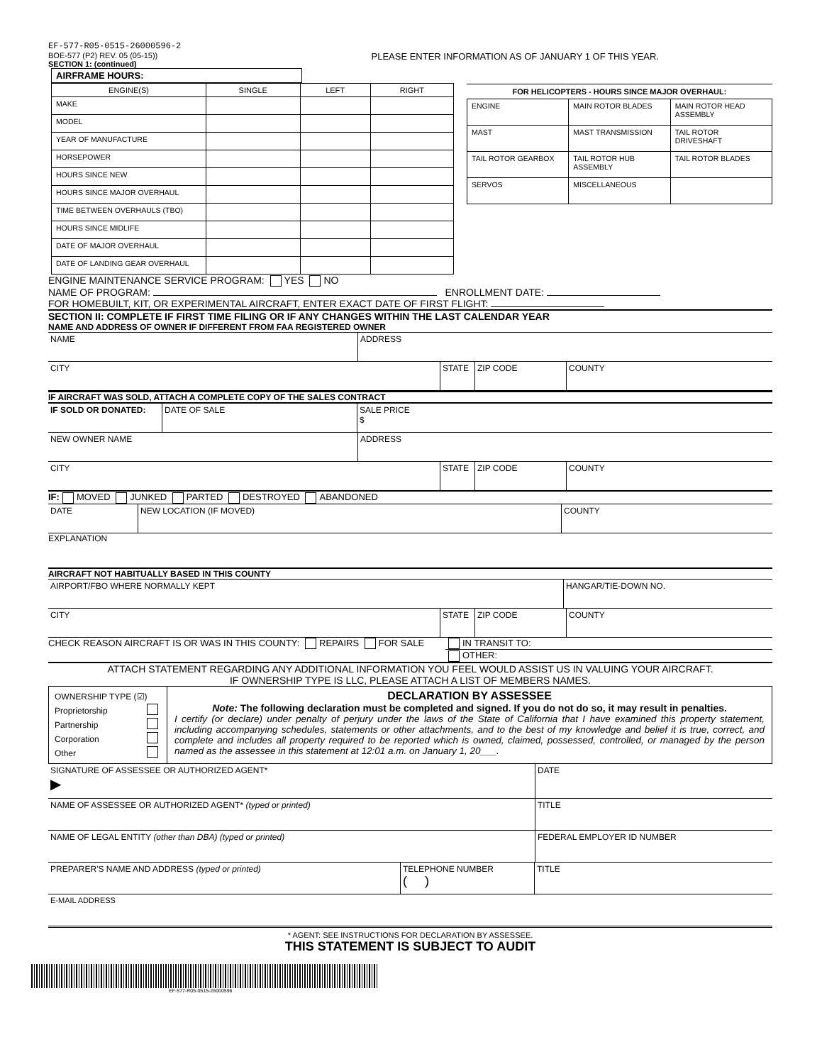EF-577-R05-0515-26000596-2
BOE-577 (P2) REV. 05 (05-15))
SECTION 1: (continued)
PLEASE ENTER INFORMATION AS OF JANUARY 1 OF THIS YEAR.
AIRFRAME HOURS:
| ENGINE(S) | SINGLE | LEFT | RIGHT |
| --- | --- | --- | --- |
| MAKE | | | |
| MODEL | | | |
| YEAR OF MANUFACTURE | | | |
| HORSEPOWER | | | |
| HOURS SINCE NEW | | | |
| HOURS SINCE MAJOR OVERHAUL | | | |
| TIME BETWEEN OVERHAULS (TBO) | | | |
| HOURS SINCE MIDLIFE | | | |
| DATE OF MAJOR OVERHAUL | | | |
| DATE OF LANDING GEAR OVERHAUL | | | |
FOR HELICOPTERS - HOURS SINCE MAJOR OVERHAUL:
| ENGINE | MAIN ROTOR BLADES | MAIN ROTOR HEAD ASSEMBLY |
| MAST | MAST TRANSMISSION | TAIL ROTOR DRIVESHAFT |
| TAIL ROTOR GEARBOX | TAIL ROTOR HUB ASSEMBLY | TAIL ROTOR BLADES |
| SERVOS | MISCELLANEOUS | |
ENGINE MAINTENANCE SERVICE PROGRAM: YES NO
NAME OF PROGRAM: ENROLLMENT DATE:
FOR HOMEBUILT, KIT, OR EXPERIMENTAL AIRCRAFT, ENTER EXACT DATE OF FIRST FLIGHT:
SECTION II: COMPLETE IF FIRST TIME FILING OR IF ANY CHANGES WITHIN THE LAST CALENDAR YEAR
NAME AND ADDRESS OF OWNER IF DIFFERENT FROM FAA REGISTERED OWNER
NAME ADDRESS
CITY STATE ZIP CODE COUNTY
IF AIRCRAFT WAS SOLD, ATTACH A COMPLETE COPY OF THE SALES CONTRACT
IF SOLD OR DONATED: DATE OF SALE SALE PRICE
$
NEW OWNER NAME ADDRESS
CITY STATE ZIP CODE COUNTY
IF: MOVED JUNKED PARTED DESTROYED ABANDONED
DATE NEW LOCATION (IF MOVED) COUNTY
EXPLANATION
AIRCRAFT NOT HABITUALLY BASED IN THIS COUNTY
AIRPORT/FBO WHERE NORMALLY KEPT HANGAR/TIE-DOWN NO.
CITY STATE ZIP CODE COUNTY
CHECK REASON AIRCRAFT IS OR WAS IN THIS COUNTY: REPAIRS FOR SALE IN TRANSIT TO:
OTHER:
ATTACH STATEMENT REGARDING ANY ADDITIONAL INFORMATION YOU FEEL WOULD ASSIST US IN VALUING YOUR AIRCRAFT.
IF OWNERSHIP TYPE IS LLC, PLEASE ATTACH A LIST OF MEMBERS NAMES.
OWNERSHIP TYPE (☑)
Proprietorship
Partnership
Corporation
Other
DECLARATION BY ASSESSEE
Note: The following declaration must be completed and signed. If you do not do so, it may result in penalties.
I certify (or declare) under penalty of perjury under the laws of the State of California that I have examined this property statement, including accompanying schedules, statements or other attachments, and to the best of my knowledge and belief it is true, correct, and complete and includes all property required to be reported which is owned, claimed, possessed, controlled, or managed by the person named as the assessee in this statement at 12:01 a.m. on January 1, 20___.
SIGNATURE OF ASSESSEE OR AUTHORIZED AGENT*
▶
DATE
NAME OF ASSESSEE OR AUTHORIZED AGENT* (typed or printed) TITLE
NAME OF LEGAL ENTITY (other than DBA) (typed or printed) FEDERAL EMPLOYER ID NUMBER
PREPARER'S NAME AND ADDRESS (typed or printed) TELEPHONE NUMBER
( )
TITLE
E-MAIL ADDRESS
* AGENT: SEE INSTRUCTIONS FOR DECLARATION BY ASSESSEE.
THIS STATEMENT IS SUBJECT TO AUDIT
EF-577-R05-0515-26000596